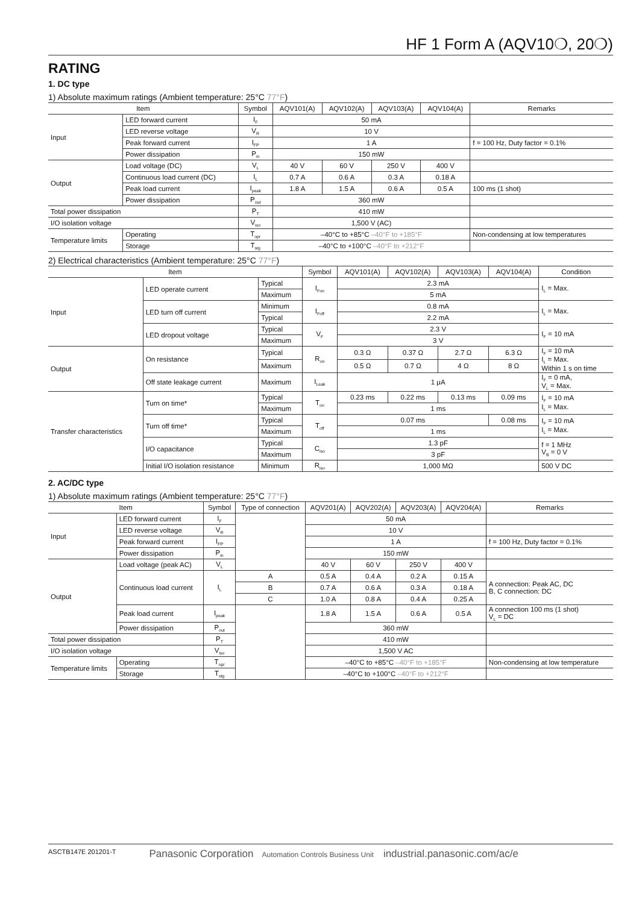HF 1 Form A (AQV10❍, 20❍)
RATING
1. DC type
1) Absolute maximum ratings (Ambient temperature: 25°C 77°F)
| Item | | Symbol | AQV101(A) | AQV102(A) | AQV103(A) | AQV104(A) | Remarks |
| --- | --- | --- | --- | --- | --- | --- | --- |
| Input | LED forward current | I<sub>F</sub> | 50 mA | | | | |
| | LED reverse voltage | V<sub>R</sub> | 10 V | | | | |
| | Peak forward current | I<sub>FP</sub> | 1 A | | | | f = 100 Hz, Duty factor = 0.1% |
| | Power dissipation | P<sub>in</sub> | 150 mW | | | | |
| Output | Load voltage (DC) | V<sub>L</sub> | 40 V | 60 V | 250 V | 400 V | |
| | Continuous load current (DC) | I<sub>L</sub> | 0.7 A | 0.6 A | 0.3 A | 0.18 A | |
| | Peak load current | I<sub>peak</sub> | 1.8 A | 1.5 A | 0.6 A | 0.5 A | 100 ms (1 shot) |
| | Power dissipation | P<sub>out</sub> | 360 mW | | | | |
| Total power dissipation | | P<sub>T</sub> | 410 mW | | | | |
| I/O isolation voltage | | V<sub>iso</sub> | 1,500 V (AC) | | | | |
| Temperature limits | Operating | T<sub>opr</sub> | –40°C to +85°C –40°F to +185°F | | | | Non-condensing at low temperatures |
| | Storage | T<sub>stg</sub> | –40°C to +100°C –40°F to +212°F | | | | |
2) Electrical characteristics (Ambient temperature: 25°C 77°F)
| Item | | | Symbol | AQV101(A) | AQV102(A) | AQV103(A) | AQV104(A) | Condition |
| --- | --- | --- | --- | --- | --- | --- | --- | --- |
| Input | LED operate current | Typical | I<sub>Fon</sub> | 2.3 mA | | | | I<sub>L</sub> = Max. |
| | | Maximum | | 5 mA | | | | |
| | LED turn off current | Minimum | I<sub>Foff</sub> | 0.8 mA | | | | I<sub>L</sub> = Max. |
| | | Typical | | 2.2 mA | | | | |
| | LED dropout voltage | Typical | V<sub>F</sub> | 2.3 V | | | | I<sub>F</sub> = 10 mA |
| | | Maximum | | 3 V | | | | |
| Output | On resistance | Typical | R<sub>on</sub> | 0.3 Ω | 0.37 Ω | 2.7 Ω | 6.3 Ω | I<sub>F</sub> = 10 mA I<sub>L</sub> = Max. Within 1 s on time |
| | | Maximum | | 0.5 Ω | 0.7 Ω | 4 Ω | 8 Ω | |
| | Off state leakage current | Maximum | I<sub>Leak</sub> | 1 μA | | | | I<sub>F</sub> = 0 mA, V<sub>L</sub> = Max. |
| Transfer characteristics | Turn on time* | Typical | T<sub>on</sub> | 0.23 ms | 0.22 ms | 0.13 ms | 0.09 ms | I<sub>F</sub> = 10 mA I<sub>L</sub> = Max. |
| | | Maximum | | 1 ms | | | | |
| | Turn off time* | Typical | T<sub>off</sub> | 0.07 ms | | | 0.08 ms | I<sub>F</sub> = 10 mA I<sub>L</sub> = Max. |
| | | Maximum | | 1 ms | | | | |
| | I/O capacitance | Typical | C<sub>iso</sub> | 1.3 pF | | | | f = 1 MHz V<sub>B</sub> = 0 V |
| | | Maximum | | 3 pF | | | | |
| | Initial I/O isolation resistance | Minimum | R<sub>iso</sub> | 1,000 MΩ | | | | 500 V DC |
2. AC/DC type
1) Absolute maximum ratings (Ambient temperature: 25°C 77°F)
| Item | | Symbol | Type of connection | AQV201(A) | AQV202(A) | AQV203(A) | AQV204(A) | Remarks |
| --- | --- | --- | --- | --- | --- | --- | --- | --- |
| Input | LED forward current | I<sub>F</sub> | | 50 mA | | | | |
| | LED reverse voltage | V<sub>R</sub> | | 10 V | | | | |
| | Peak forward current | I<sub>FP</sub> | | 1 A | | | | f = 100 Hz, Duty factor = 0.1% |
| | Power dissipation | P<sub>in</sub> | | 150 mW | | | | |
| Output | Load voltage (peak AC) | V<sub>L</sub> | | 40 V | 60 V | 250 V | 400 V | |
| | Continuous load current | I<sub>L</sub> | A | 0.5 A | 0.4 A | 0.2 A | 0.15 A | A connection: Peak AC, DC B, C connection: DC |
| | | | B | 0.7 A | 0.6 A | 0.3 A | 0.18 A | |
| | | | C | 1.0 A | 0.8 A | 0.4 A | 0.25 A | |
| | Peak load current | I<sub>peak</sub> | | 1.8 A | 1.5 A | 0.6 A | 0.5 A | A connection 100 ms (1 shot) V<sub>L</sub> = DC |
| | Power dissipation | P<sub>out</sub> | | 360 mW | | | | |
| Total power dissipation | | P<sub>T</sub> | | 410 mW | | | | |
| I/O isolation voltage | | V<sub>iso</sub> | | 1,500 V AC | | | | |
| Temperature limits | Operating | T<sub>opr</sub> | | –40°C to +85°C –40°F to +185°F | | | | Non-condensing at low temperature |
| | Storage | T<sub>stg</sub> | | –40°C to +100°C –40°F to +212°F | | | | |
ASCTB147E 201201-T Panasonic Corporation Automation Controls Business Unit industrial.panasonic.com/ac/e